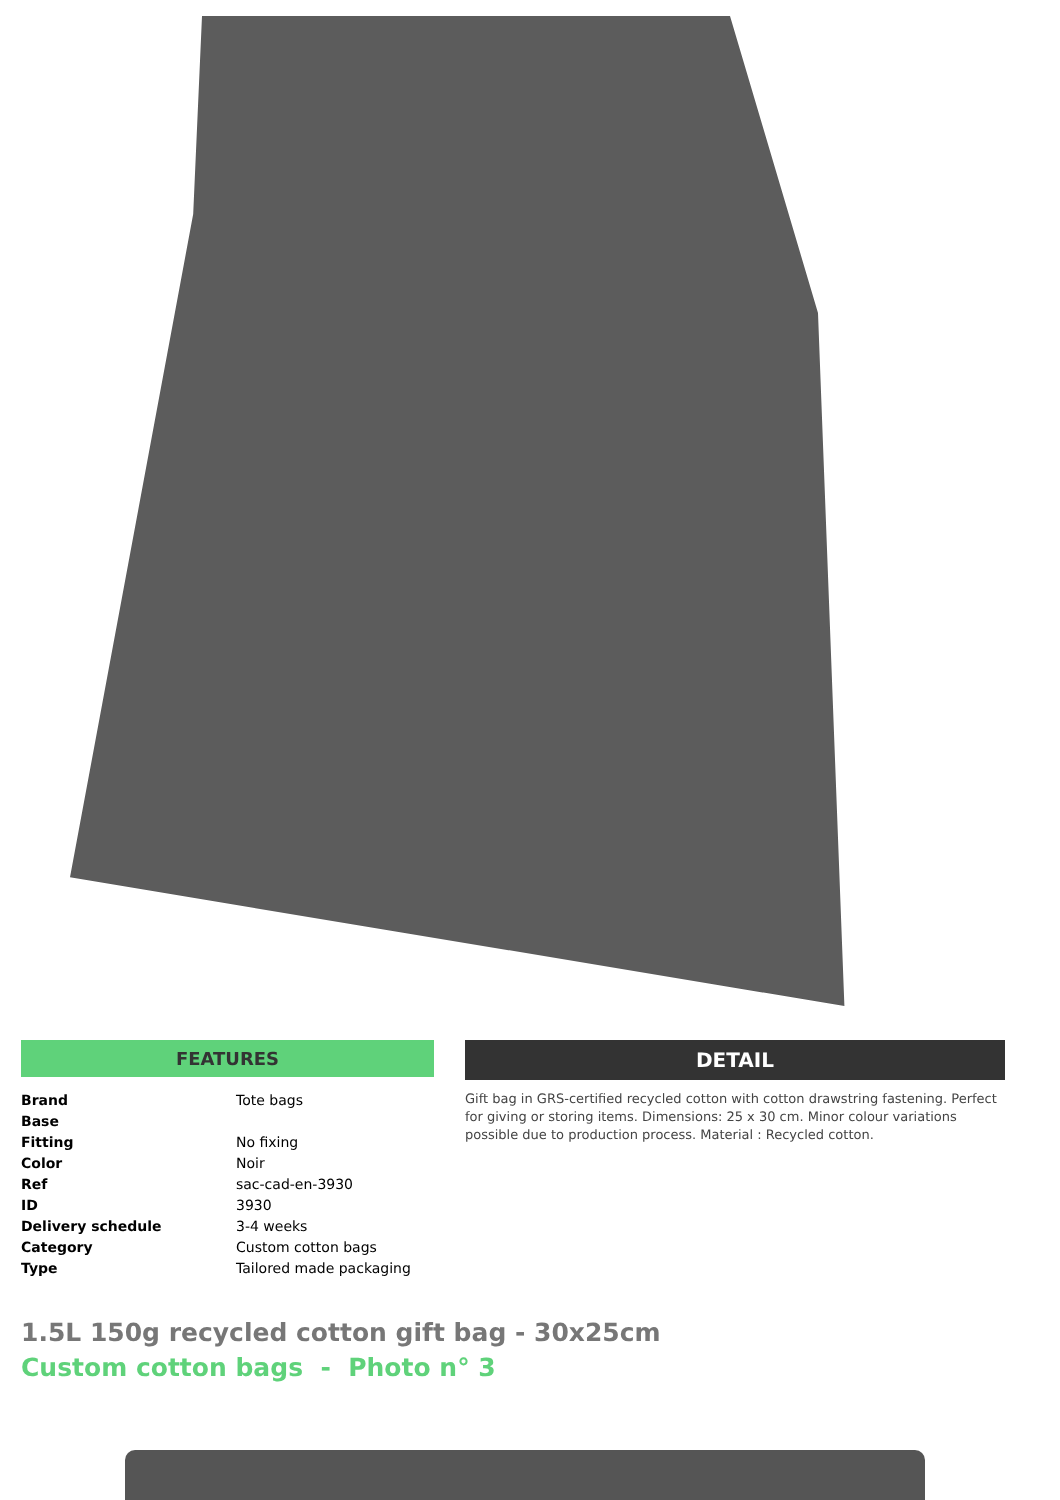FEATURES
| Brand | Tote bags |
| Base | |
| Fitting | No fixing |
| Color | Noir |
| Ref | sac-cad-en-3930 |
| ID | 3930 |
| Delivery schedule | 3-4 weeks |
| Category | Custom cotton bags |
| Type | Tailored made packaging |
DETAIL
Gift bag in GRS-certified recycled cotton with cotton drawstring fastening. Perfect for giving or storing items. Dimensions: 25 x 30 cm. Minor colour variations possible due to production process. Material : Recycled cotton.
1.5L 150g recycled cotton gift bag - 30x25cm
Custom cotton bags - Photo n° 3